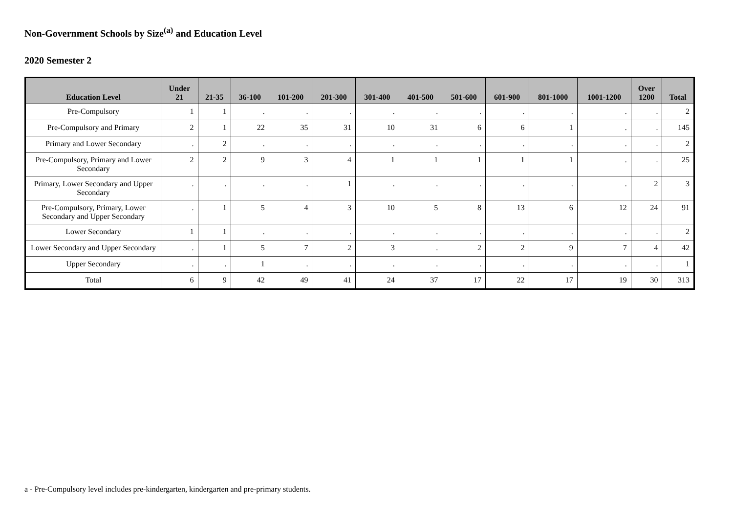Non-Government Schools by Size<sup>(a)</sup> and Education Level
2020 Semester 2
| Education Level | Under 21 | 21-35 | 36-100 | 101-200 | 201-300 | 301-400 | 401-500 | 501-600 | 601-900 | 801-1000 | 1001-1200 | Over 1200 | Total |
| --- | --- | --- | --- | --- | --- | --- | --- | --- | --- | --- | --- | --- | --- |
| Pre-Compulsory | 1 | 1 | . | . | . | . | . | . | . | . | . | . | 2 |
| Pre-Compulsory and Primary | 2 | 1 | 22 | 35 | 31 | 10 | 31 | 6 | 6 | 1 | . | . | 145 |
| Primary and Lower Secondary | . | 2 | . | . | . | . | . | . | . | . | . | . | 2 |
| Pre-Compulsory, Primary and Lower Secondary | 2 | 2 | 9 | 3 | 4 | 1 | 1 | 1 | 1 | 1 | . | . | 25 |
| Primary, Lower Secondary and Upper Secondary | . | . | . | . | 1 | . | . | . | . | . | . | 2 | 3 |
| Pre-Compulsory, Primary, Lower Secondary and Upper Secondary | . | 1 | 5 | 4 | 3 | 10 | 5 | 8 | 13 | 6 | 12 | 24 | 91 |
| Lower Secondary | 1 | 1 | . | . | . | . | . | . | . | . | . | . | 2 |
| Lower Secondary and Upper Secondary | . | 1 | 5 | 7 | 2 | 3 | . | 2 | 2 | 9 | 7 | 4 | 42 |
| Upper Secondary | . | . | 1 | . | . | . | . | . | . | . | . | . | 1 |
| Total | 6 | 9 | 42 | 49 | 41 | 24 | 37 | 17 | 22 | 17 | 19 | 30 | 313 |
a - Pre-Compulsory level includes pre-kindergarten, kindergarten and pre-primary students.